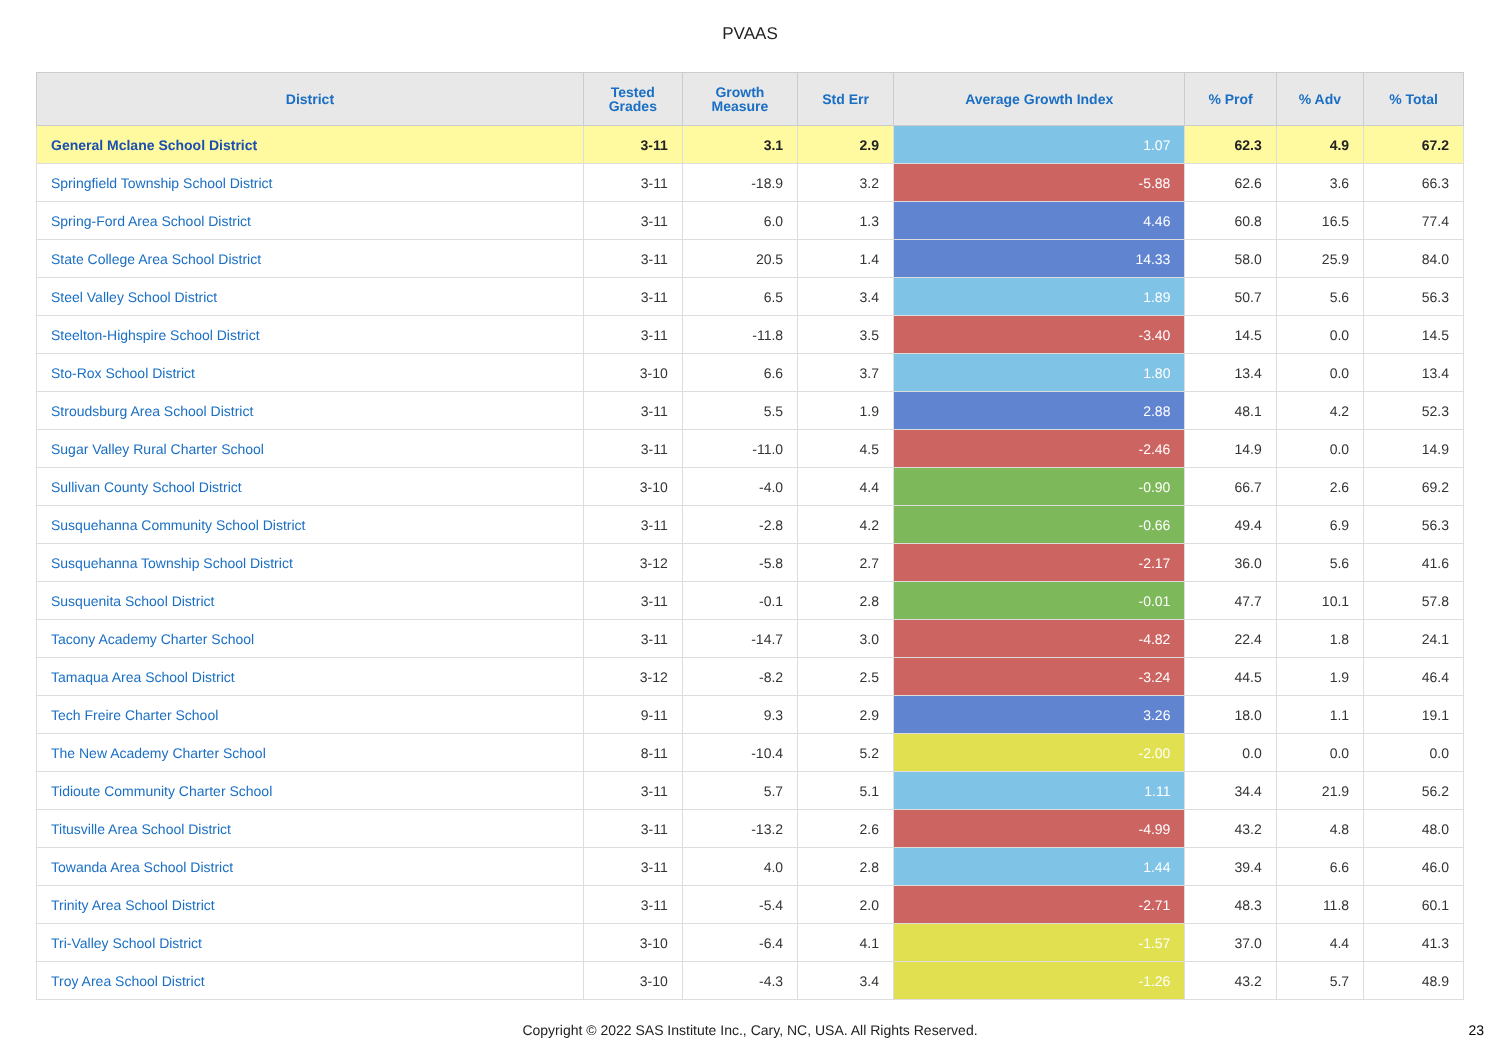PVAAS
| District | Tested Grades | Growth Measure | Std Err | Average Growth Index | % Prof | % Adv | % Total |
| --- | --- | --- | --- | --- | --- | --- | --- |
| General Mclane School District | 3-11 | 3.1 | 2.9 | 1.07 | 62.3 | 4.9 | 67.2 |
| Springfield Township School District | 3-11 | -18.9 | 3.2 | -5.88 | 62.6 | 3.6 | 66.3 |
| Spring-Ford Area School District | 3-11 | 6.0 | 1.3 | 4.46 | 60.8 | 16.5 | 77.4 |
| State College Area School District | 3-11 | 20.5 | 1.4 | 14.33 | 58.0 | 25.9 | 84.0 |
| Steel Valley School District | 3-11 | 6.5 | 3.4 | 1.89 | 50.7 | 5.6 | 56.3 |
| Steelton-Highspire School District | 3-11 | -11.8 | 3.5 | -3.40 | 14.5 | 0.0 | 14.5 |
| Sto-Rox School District | 3-10 | 6.6 | 3.7 | 1.80 | 13.4 | 0.0 | 13.4 |
| Stroudsburg Area School District | 3-11 | 5.5 | 1.9 | 2.88 | 48.1 | 4.2 | 52.3 |
| Sugar Valley Rural Charter School | 3-11 | -11.0 | 4.5 | -2.46 | 14.9 | 0.0 | 14.9 |
| Sullivan County School District | 3-10 | -4.0 | 4.4 | -0.90 | 66.7 | 2.6 | 69.2 |
| Susquehanna Community School District | 3-11 | -2.8 | 4.2 | -0.66 | 49.4 | 6.9 | 56.3 |
| Susquehanna Township School District | 3-12 | -5.8 | 2.7 | -2.17 | 36.0 | 5.6 | 41.6 |
| Susquenita School District | 3-11 | -0.1 | 2.8 | -0.01 | 47.7 | 10.1 | 57.8 |
| Tacony Academy Charter School | 3-11 | -14.7 | 3.0 | -4.82 | 22.4 | 1.8 | 24.1 |
| Tamaqua Area School District | 3-12 | -8.2 | 2.5 | -3.24 | 44.5 | 1.9 | 46.4 |
| Tech Freire Charter School | 9-11 | 9.3 | 2.9 | 3.26 | 18.0 | 1.1 | 19.1 |
| The New Academy Charter School | 8-11 | -10.4 | 5.2 | -2.00 | 0.0 | 0.0 | 0.0 |
| Tidioute Community Charter School | 3-11 | 5.7 | 5.1 | 1.11 | 34.4 | 21.9 | 56.2 |
| Titusville Area School District | 3-11 | -13.2 | 2.6 | -4.99 | 43.2 | 4.8 | 48.0 |
| Towanda Area School District | 3-11 | 4.0 | 2.8 | 1.44 | 39.4 | 6.6 | 46.0 |
| Trinity Area School District | 3-11 | -5.4 | 2.0 | -2.71 | 48.3 | 11.8 | 60.1 |
| Tri-Valley School District | 3-10 | -6.4 | 4.1 | -1.57 | 37.0 | 4.4 | 41.3 |
| Troy Area School District | 3-10 | -4.3 | 3.4 | -1.26 | 43.2 | 5.7 | 48.9 |
Copyright © 2022 SAS Institute Inc., Cary, NC, USA. All Rights Reserved.
23